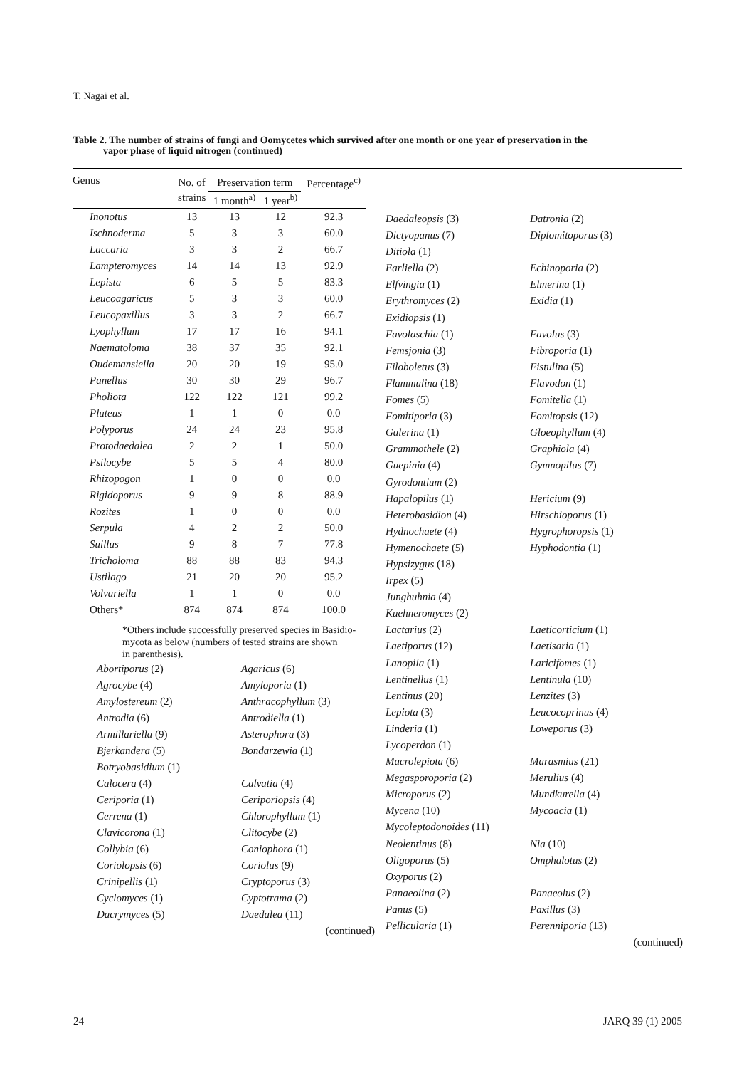T. Nagai et al.
Table 2. The number of strains of fungi and Oomycetes which survived after one month or one year of preservation in the
vapor phase of liquid nitrogen (continued)
| Genus | No. of | Preservation term | | Percentage<sup>c)</sup> |
| --- | --- | --- | --- | --- |
| | strains | 1 month<sup>a)</sup> | 1 year<sup>b)</sup> | |
| Inonotus | 13 | 13 | 12 | 92.3 |
| Ischnoderma | 5 | 3 | 3 | 60.0 |
| Laccaria | 3 | 3 | 2 | 66.7 |
| Lampteromyces | 14 | 14 | 13 | 92.9 |
| Lepista | 6 | 5 | 5 | 83.3 |
| Leucoagaricus | 5 | 3 | 3 | 60.0 |
| Leucopaxillus | 3 | 3 | 2 | 66.7 |
| Lyophyllum | 17 | 17 | 16 | 94.1 |
| Naematoloma | 38 | 37 | 35 | 92.1 |
| Oudemansiella | 20 | 20 | 19 | 95.0 |
| Panellus | 30 | 30 | 29 | 96.7 |
| Pholiota | 122 | 122 | 121 | 99.2 |
| Pluteus | 1 | 1 | 0 | 0.0 |
| Polyporus | 24 | 24 | 23 | 95.8 |
| Protodaedalea | 2 | 2 | 1 | 50.0 |
| Psilocybe | 5 | 5 | 4 | 80.0 |
| Rhizopogon | 1 | 0 | 0 | 0.0 |
| Rigidoporus | 9 | 9 | 8 | 88.9 |
| Rozites | 1 | 0 | 0 | 0.0 |
| Serpula | 4 | 2 | 2 | 50.0 |
| Suillus | 9 | 8 | 7 | 77.8 |
| Tricholoma | 88 | 88 | 83 | 94.3 |
| Ustilago | 21 | 20 | 20 | 95.2 |
| Volvariella | 1 | 1 | 0 | 0.0 |
| Others* | 874 | 874 | 874 | 100.0 |
*Others include successfully preserved species in Basidio-
mycota as below (numbers of tested strains are shown
in parenthesis).
Abortiporus (2)
Agaricus (6)
Agrocybe (4)
Amyloporia (1)
Amylostereum (2)
Anthracophyllum (3)
Antrodia (6)
Antrodiella (1)
Armillariella (9)
Asterophora (3)
Bjerkandera (5)
Bondarzewia (1)
Botryobasidium (1)
Calocera (4)
Calvatia (4)
Ceriporia (1)
Ceriporiopsis (4)
Cerrena (1)
Chlorophyllum (1)
Clavicorona (1)
Clitocybe (2)
Collybia (6)
Coniophora (1)
Coriolopsis (6)
Coriolus (9)
Crinipellis (1)
Cryptoporus (3)
Cyclomyces (1)
Cyptotrama (2)
Dacrymyces (5)
Daedalea (11)
(continued)
Daedaleopsis (3)
Datronia (2)
Dictyopanus (7)
Diplomitoporus (3)
Ditiola (1)
Earliella (2)
Echinoporia (2)
Elfvingia (1)
Elmerina (1)
Erythromyces (2)
Exidia (1)
Exidiopsis (1)
Favolaschia (1)
Favolus (3)
Femsjonia (3)
Fibroporia (1)
Filoboletus (3)
Fistulina (5)
Flammulina (18)
Flavodon (1)
Fomes (5)
Fomitella (1)
Fomitiporia (3)
Fomitopsis (12)
Galerina (1)
Gloeophyllum (4)
Grammothele (2)
Graphiola (4)
Guepinia (4)
Gymnopilus (7)
Gyrodontium (2)
Hapalopilus (1)
Hericium (9)
Heterobasidion (4)
Hirschioporus (1)
Hydnochaete (4)
Hygrophoropsis (1)
Hymenochaete (5)
Hyphodontia (1)
Hypsizygus (18)
Irpex (5)
Junghuhnia (4)
Kuehneromyces (2)
Lactarius (2)
Laeticorticium (1)
Laetiporus (12)
Laetisaria (1)
Lanopila (1)
Laricifomes (1)
Lentinellus (1)
Lentinula (10)
Lentinus (20)
Lenzites (3)
Lepiota (3)
Leucocoprinus (4)
Linderia (1)
Loweporus (3)
Lycoperdon (1)
Macrolepiota (6)
Marasmius (21)
Megasporoporia (2)
Merulius (4)
Microporus (2)
Mundkurella (4)
Mycena (10)
Mycoacia (1)
Mycoleptodonoides (11)
Neolentinus (8)
Nia (10)
Oligoporus (5)
Omphalotus (2)
Oxyporus (2)
Panaeolina (2)
Panaeolus (2)
Panus (5)
Paxillus (3)
Pellicularia (1)
Perenniporia (13)
(continued)
24 JARQ 39 (1) 2005